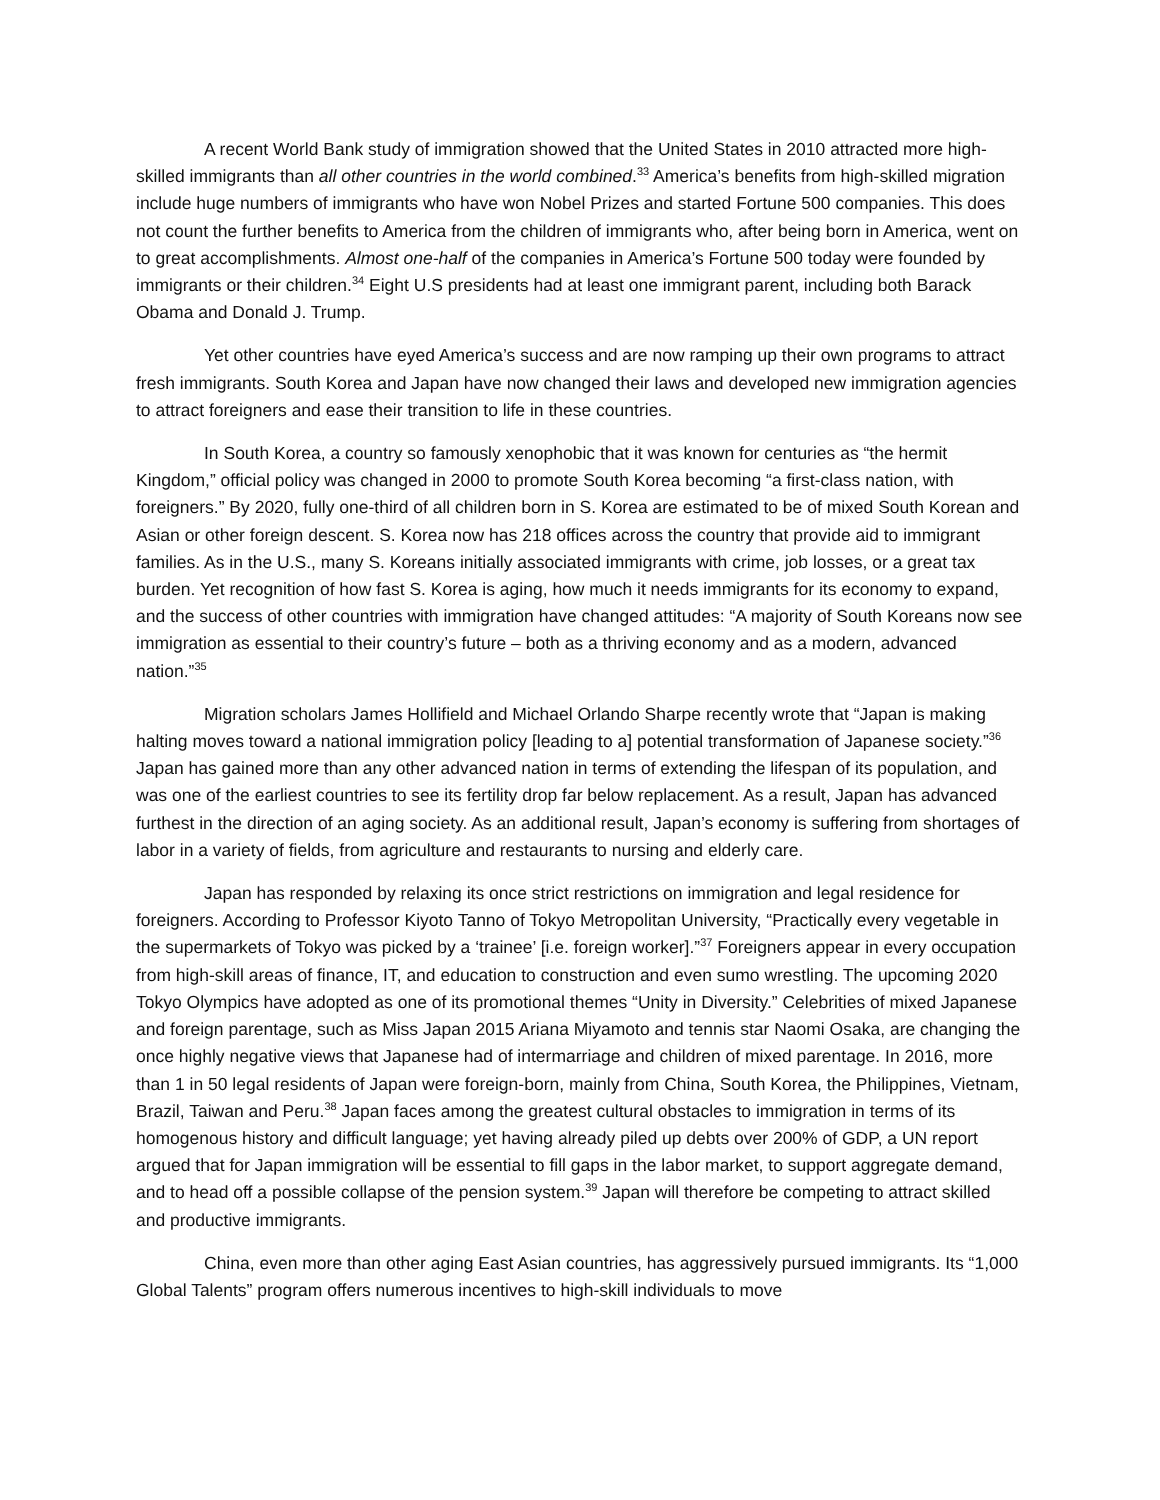A recent World Bank study of immigration showed that the United States in 2010 attracted more high-skilled immigrants than all other countries in the world combined.<sup>33</sup> America’s benefits from high-skilled migration include huge numbers of immigrants who have won Nobel Prizes and started Fortune 500 companies. This does not count the further benefits to America from the children of immigrants who, after being born in America, went on to great accomplishments. Almost one-half of the companies in America’s Fortune 500 today were founded by immigrants or their children.<sup>34</sup> Eight U.S presidents had at least one immigrant parent, including both Barack Obama and Donald J. Trump.
Yet other countries have eyed America’s success and are now ramping up their own programs to attract fresh immigrants. South Korea and Japan have now changed their laws and developed new immigration agencies to attract foreigners and ease their transition to life in these countries.
In South Korea, a country so famously xenophobic that it was known for centuries as “the hermit Kingdom,” official policy was changed in 2000 to promote South Korea becoming “a first-class nation, with foreigners.” By 2020, fully one-third of all children born in S. Korea are estimated to be of mixed South Korean and Asian or other foreign descent. S. Korea now has 218 offices across the country that provide aid to immigrant families. As in the U.S., many S. Koreans initially associated immigrants with crime, job losses, or a great tax burden. Yet recognition of how fast S. Korea is aging, how much it needs immigrants for its economy to expand, and the success of other countries with immigration have changed attitudes: “A majority of South Koreans now see immigration as essential to their country’s future – both as a thriving economy and as a modern, advanced nation.”<sup>35</sup>
Migration scholars James Hollifield and Michael Orlando Sharpe recently wrote that “Japan is making halting moves toward a national immigration policy [leading to a] potential transformation of Japanese society.”<sup>36</sup> Japan has gained more than any other advanced nation in terms of extending the lifespan of its population, and was one of the earliest countries to see its fertility drop far below replacement. As a result, Japan has advanced furthest in the direction of an aging society. As an additional result, Japan’s economy is suffering from shortages of labor in a variety of fields, from agriculture and restaurants to nursing and elderly care.
Japan has responded by relaxing its once strict restrictions on immigration and legal residence for foreigners. According to Professor Kiyoto Tanno of Tokyo Metropolitan University, “Practically every vegetable in the supermarkets of Tokyo was picked by a ‘trainee’ [i.e. foreign worker].”<sup>37</sup> Foreigners appear in every occupation from high-skill areas of finance, IT, and education to construction and even sumo wrestling. The upcoming 2020 Tokyo Olympics have adopted as one of its promotional themes “Unity in Diversity.” Celebrities of mixed Japanese and foreign parentage, such as Miss Japan 2015 Ariana Miyamoto and tennis star Naomi Osaka, are changing the once highly negative views that Japanese had of intermarriage and children of mixed parentage. In 2016, more than 1 in 50 legal residents of Japan were foreign-born, mainly from China, South Korea, the Philippines, Vietnam, Brazil, Taiwan and Peru.<sup>38</sup> Japan faces among the greatest cultural obstacles to immigration in terms of its homogenous history and difficult language; yet having already piled up debts over 200% of GDP, a UN report argued that for Japan immigration will be essential to fill gaps in the labor market, to support aggregate demand, and to head off a possible collapse of the pension system.<sup>39</sup> Japan will therefore be competing to attract skilled and productive immigrants.
China, even more than other aging East Asian countries, has aggressively pursued immigrants. Its “1,000 Global Talents” program offers numerous incentives to high-skill individuals to move